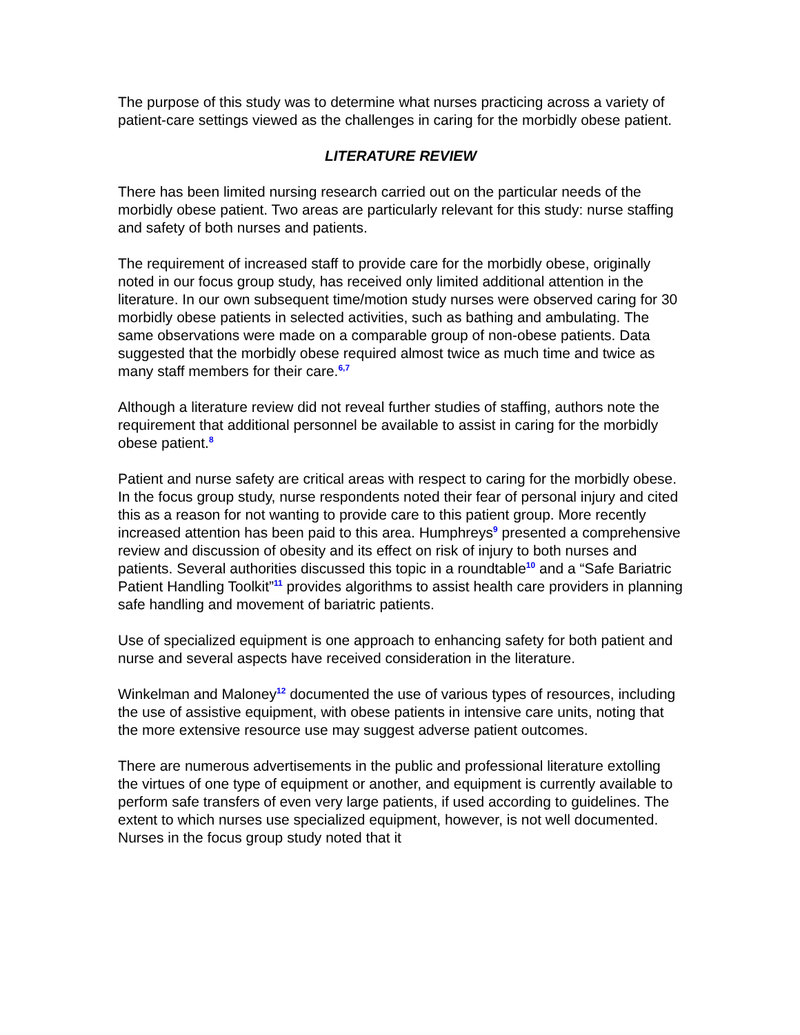The purpose of this study was to determine what nurses practicing across a variety of patient-care settings viewed as the challenges in caring for the morbidly obese patient.
LITERATURE REVIEW
There has been limited nursing research carried out on the particular needs of the morbidly obese patient. Two areas are particularly relevant for this study: nurse staffing and safety of both nurses and patients.
The requirement of increased staff to provide care for the morbidly obese, originally noted in our focus group study, has received only limited additional attention in the literature. In our own subsequent time/motion study nurses were observed caring for 30 morbidly obese patients in selected activities, such as bathing and ambulating. The same observations were made on a comparable group of non-obese patients. Data suggested that the morbidly obese required almost twice as much time and twice as many staff members for their care.<sup>6,7</sup>
Although a literature review did not reveal further studies of staffing, authors note the requirement that additional personnel be available to assist in caring for the morbidly obese patient.<sup>8</sup>
Patient and nurse safety are critical areas with respect to caring for the morbidly obese. In the focus group study, nurse respondents noted their fear of personal injury and cited this as a reason for not wanting to provide care to this patient group. More recently increased attention has been paid to this area. Humphreys<sup>9</sup> presented a comprehensive review and discussion of obesity and its effect on risk of injury to both nurses and patients. Several authorities discussed this topic in a roundtable<sup>10</sup> and a “Safe Bariatric Patient Handling Toolkit”<sup>11</sup> provides algorithms to assist health care providers in planning safe handling and movement of bariatric patients.
Use of specialized equipment is one approach to enhancing safety for both patient and nurse and several aspects have received consideration in the literature.
Winkelman and Maloney<sup>12</sup> documented the use of various types of resources, including the use of assistive equipment, with obese patients in intensive care units, noting that the more extensive resource use may suggest adverse patient outcomes.
There are numerous advertisements in the public and professional literature extolling the virtues of one type of equipment or another, and equipment is currently available to perform safe transfers of even very large patients, if used according to guidelines. The extent to which nurses use specialized equipment, however, is not well documented. Nurses in the focus group study noted that it